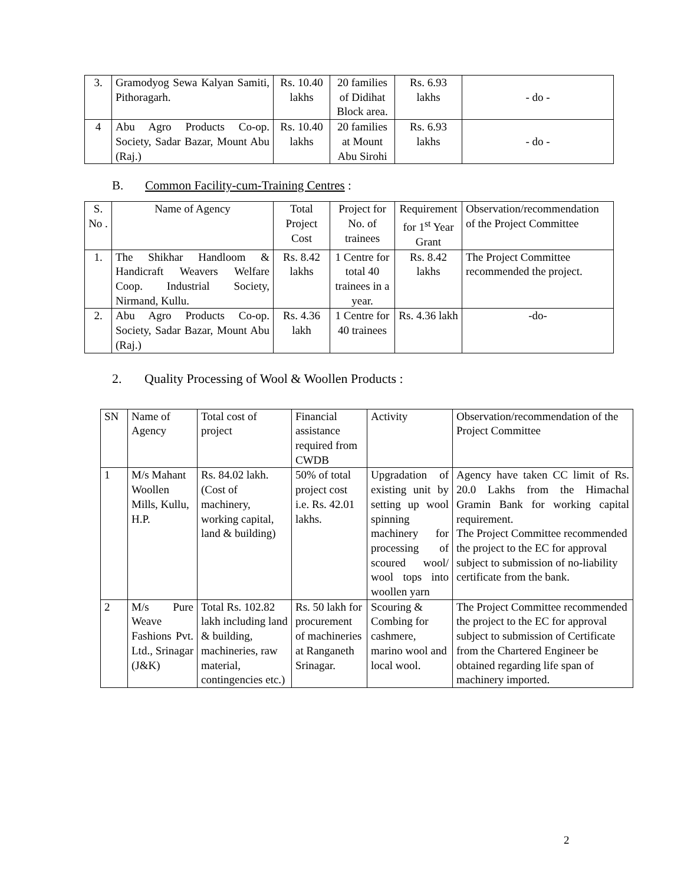| 3. | Gramodyog Sewa Kalyan Samiti, Pithoragarh. | Rs. 10.40 lakhs | 20 families of Didihat Block area. | Rs. 6.93 lakhs | - do - |
| 4 | Abu Agro Products Co-op. Society, Sadar Bazar, Mount Abu (Raj.) | Rs. 10.40 lakhs | 20 families at Mount Abu Sirohi | Rs. 6.93 lakhs | - do - |
B. Common Facility-cum-Training Centres :
| S. No . | Name of Agency | Total Project Cost | Project for No. of trainees | Requirement for 1<sup>st</sup> Year Grant | Observation/recommendation of the Project Committee |
| --- | --- | --- | --- | --- | --- |
| 1. | The Shikhar Handloom & Handicraft Weavers Welfare Coop. Industrial Society, Nirmand, Kullu. | Rs. 8.42 lakhs | 1 Centre for total 40 trainees in a year. | Rs. 8.42 lakhs | The Project Committee recommended the project. |
| 2. | Abu Agro Products Co-op. Society, Sadar Bazar, Mount Abu (Raj.) | Rs. 4.36 lakh | 1 Centre for 40 trainees | Rs. 4.36 lakh | -do- |
2. Quality Processing of Wool & Woollen Products :
| SN | Name of Agency | Total cost of project | Financial assistance required from CWDB | Activity | Observation/recommendation of the Project Committee |
| 1 | M/s Mahant Woollen Mills, Kullu, H.P. | Rs. 84.02 lakh. (Cost of machinery, working capital, land & building) | 50% of total project cost i.e. Rs. 42.01 lakhs. | Upgradation of existing unit by setting up wool spinning machinery for processing of scoured wool/ wool tops into woollen yarn | Agency have taken CC limit of Rs. 20.0 Lakhs from the Himachal Gramin Bank for working capital requirement. The Project Committee recommended the project to the EC for approval subject to submission of no-liability certificate from the bank. |
| 2 | M/s Pure Weave Fashions Pvt. Ltd., Srinagar (J&K) | Total Rs. 102.82 lakh including land & building, machineries, raw material, contingencies etc.) | Rs. 50 lakh for procurement of machineries at Ranganeth Srinagar. | Scouring & Combing for cashmere, marino wool and local wool. | The Project Committee recommended the project to the EC for approval subject to submission of Certificate from the Chartered Engineer be obtained regarding life span of machinery imported. |
2